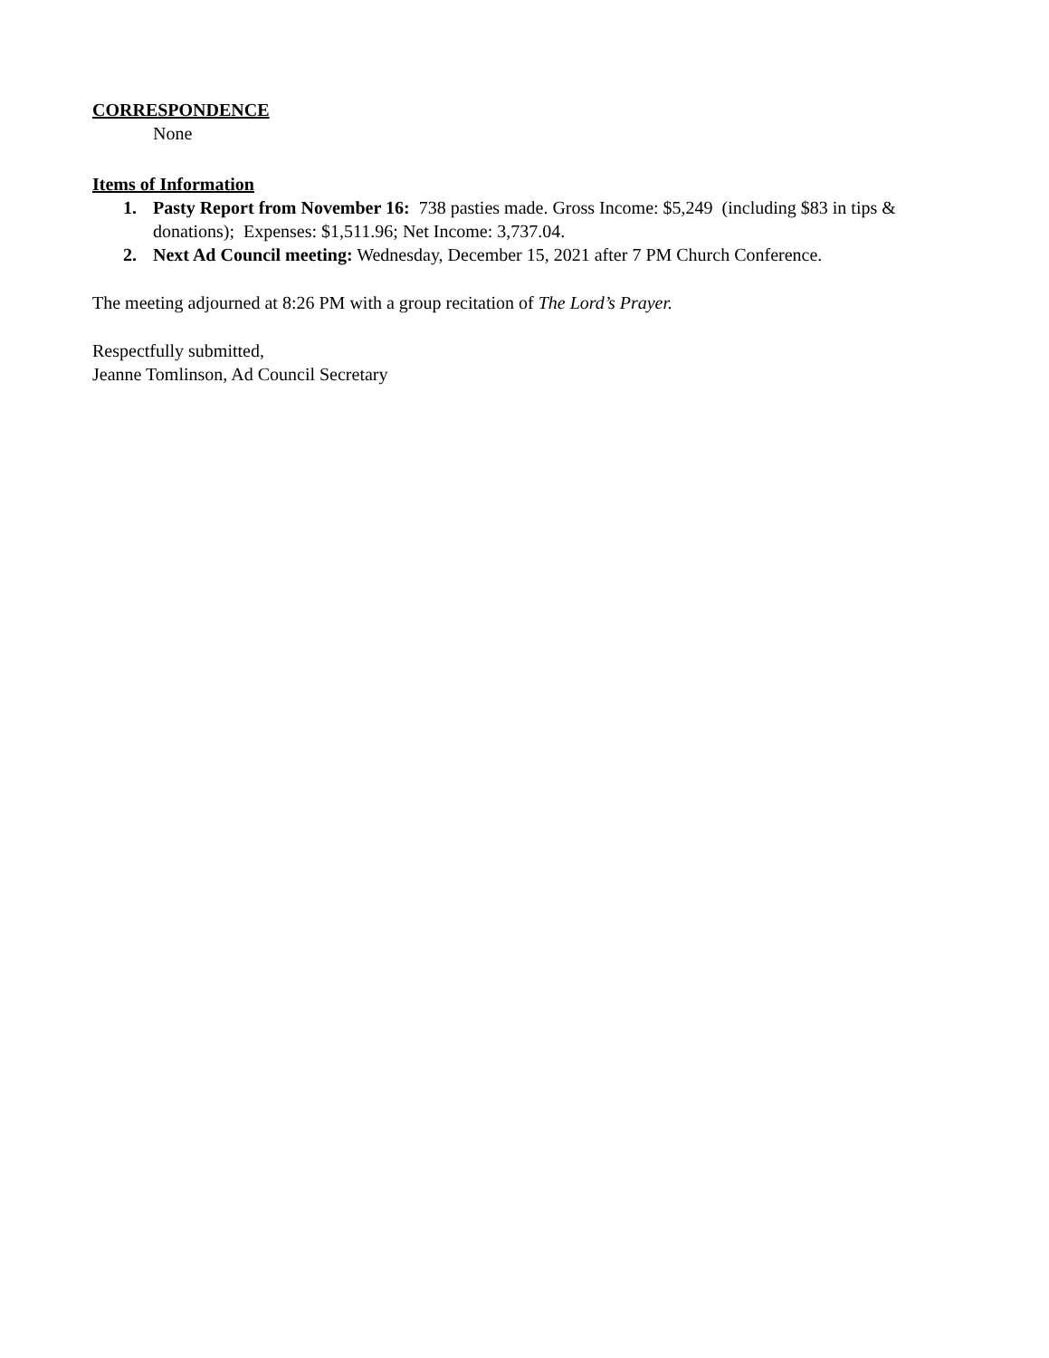CORRESPONDENCE
None
Items of Information
1. Pasty Report from November 16: 738 pasties made. Gross Income: $5,249 (including $83 in tips & donations); Expenses: $1,511.96; Net Income: 3,737.04.
2. Next Ad Council meeting: Wednesday, December 15, 2021 after 7 PM Church Conference.
The meeting adjourned at 8:26 PM with a group recitation of The Lord’s Prayer.
Respectfully submitted,
Jeanne Tomlinson, Ad Council Secretary